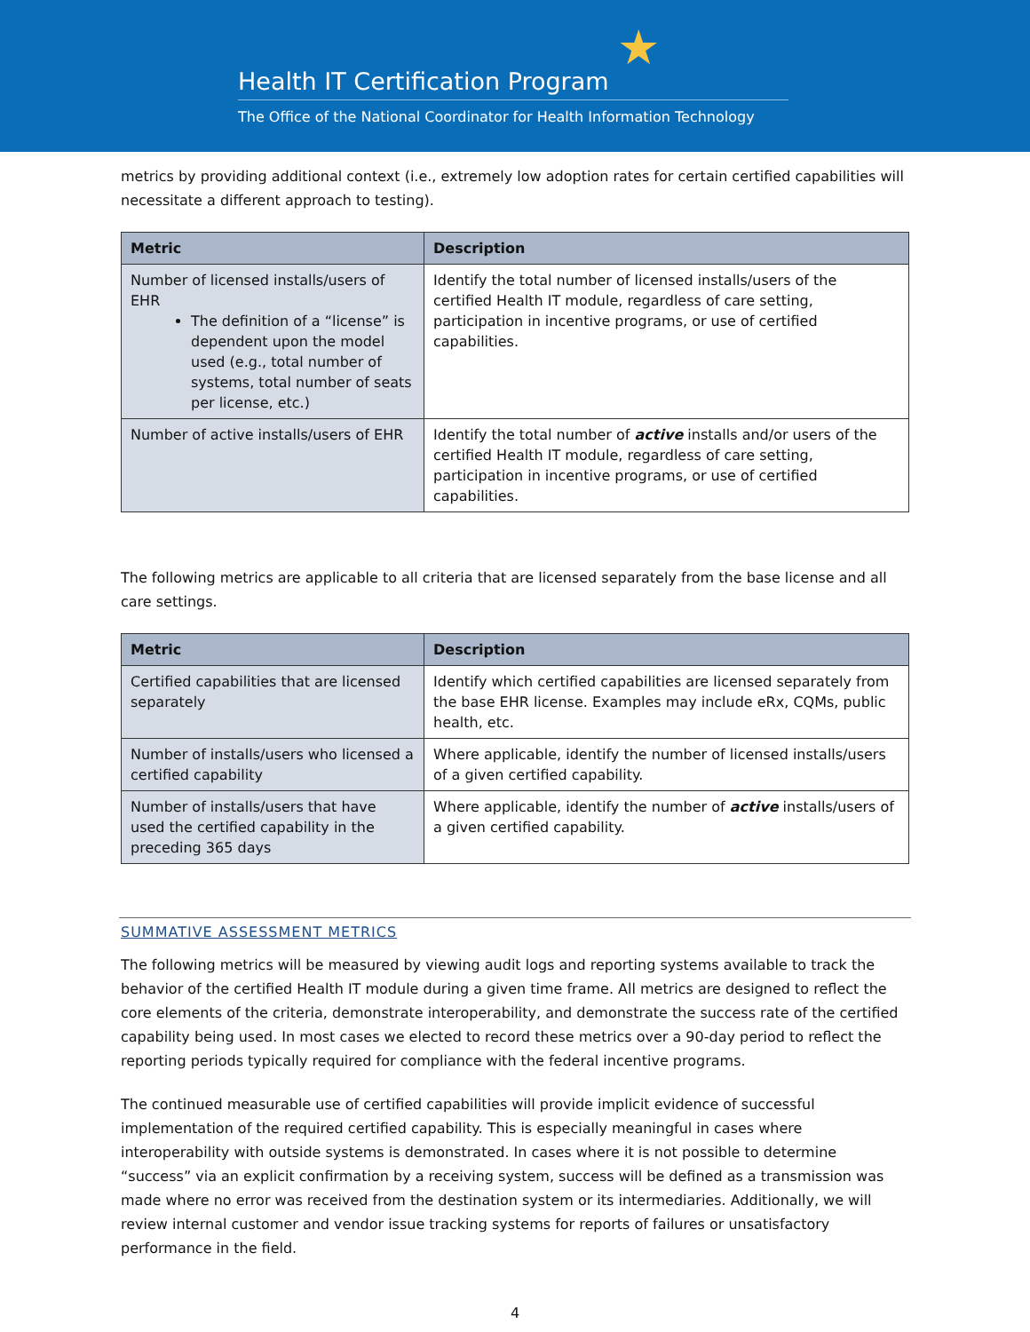★
Health IT Certification Program
The Office of the National Coordinator for Health Information Technology
metrics by providing additional context (i.e., extremely low adoption rates for certain certified capabilities will necessitate a different approach to testing).
| Metric | Description |
| --- | --- |
| Number of licensed installs/users of EHR The definition of a “license” is dependent upon the model used (e.g., total number of systems, total number of seats per license, etc.) | Identify the total number of licensed installs/users of the certified Health IT module, regardless of care setting, participation in incentive programs, or use of certified capabilities. |
| Number of active installs/users of EHR | Identify the total number of active installs and/or users of the certified Health IT module, regardless of care setting, participation in incentive programs, or use of certified capabilities. |
The following metrics are applicable to all criteria that are licensed separately from the base license and all care settings.
| Metric | Description |
| --- | --- |
| Certified capabilities that are licensed separately | Identify which certified capabilities are licensed separately from the base EHR license. Examples may include eRx, CQMs, public health, etc. |
| Number of installs/users who licensed a certified capability | Where applicable, identify the number of licensed installs/users of a given certified capability. |
| Number of installs/users that have used the certified capability in the preceding 365 days | Where applicable, identify the number of active installs/users of a given certified capability. |
SUMMATIVE ASSESSMENT METRICS
The following metrics will be measured by viewing audit logs and reporting systems available to track the behavior of the certified Health IT module during a given time frame. All metrics are designed to reflect the core elements of the criteria, demonstrate interoperability, and demonstrate the success rate of the certified capability being used. In most cases we elected to record these metrics over a 90-day period to reflect the reporting periods typically required for compliance with the federal incentive programs.
The continued measurable use of certified capabilities will provide implicit evidence of successful implementation of the required certified capability. This is especially meaningful in cases where interoperability with outside systems is demonstrated. In cases where it is not possible to determine “success” via an explicit confirmation by a receiving system, success will be defined as a transmission was made where no error was received from the destination system or its intermediaries. Additionally, we will review internal customer and vendor issue tracking systems for reports of failures or unsatisfactory performance in the field.
4